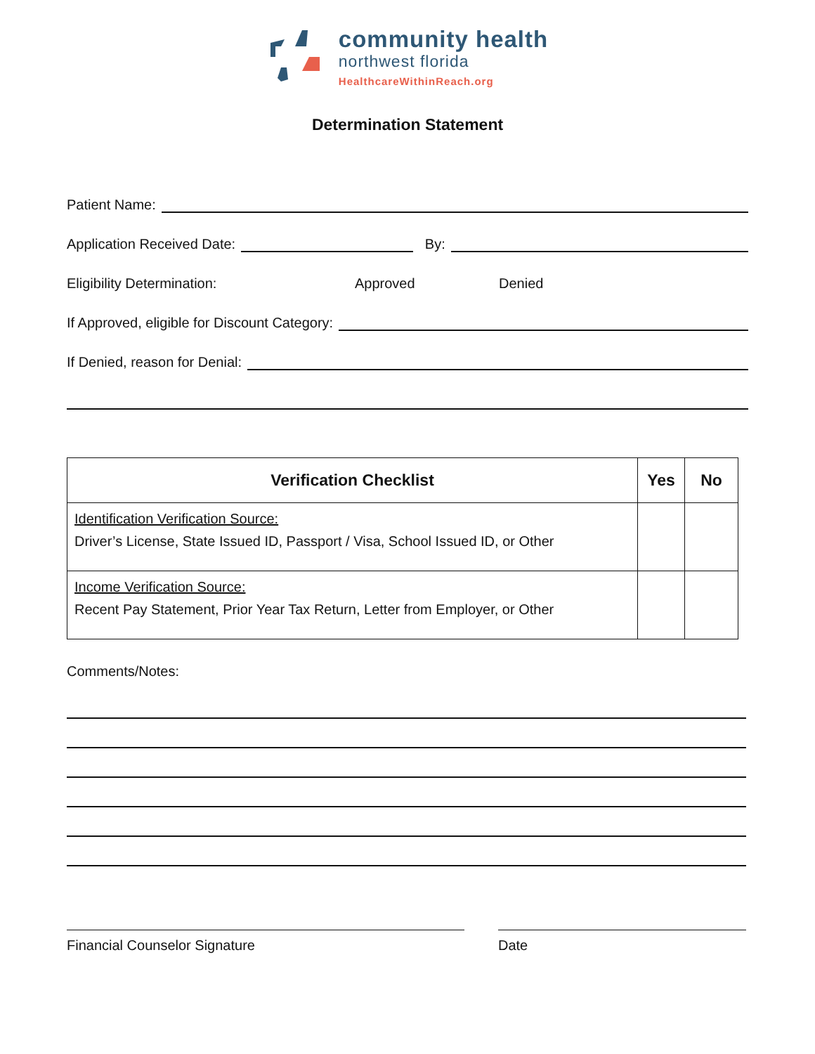community health
northwest florida
HealthcareWithinReach.org
Determination Statement
Patient Name:
Application Received Date: By:
Eligibility Determination: Approved Denied
If Approved, eligible for Discount Category:
If Denied, reason for Denial:
| Verification Checklist | Yes | No |
| --- | --- | --- |
| Identification Verification Source: Driver’s License, State Issued ID, Passport / Visa, School Issued ID, or Other | | |
| Income Verification Source: Recent Pay Statement, Prior Year Tax Return, Letter from Employer, or Other | | |
Comments/Notes:
Financial Counselor Signature Date